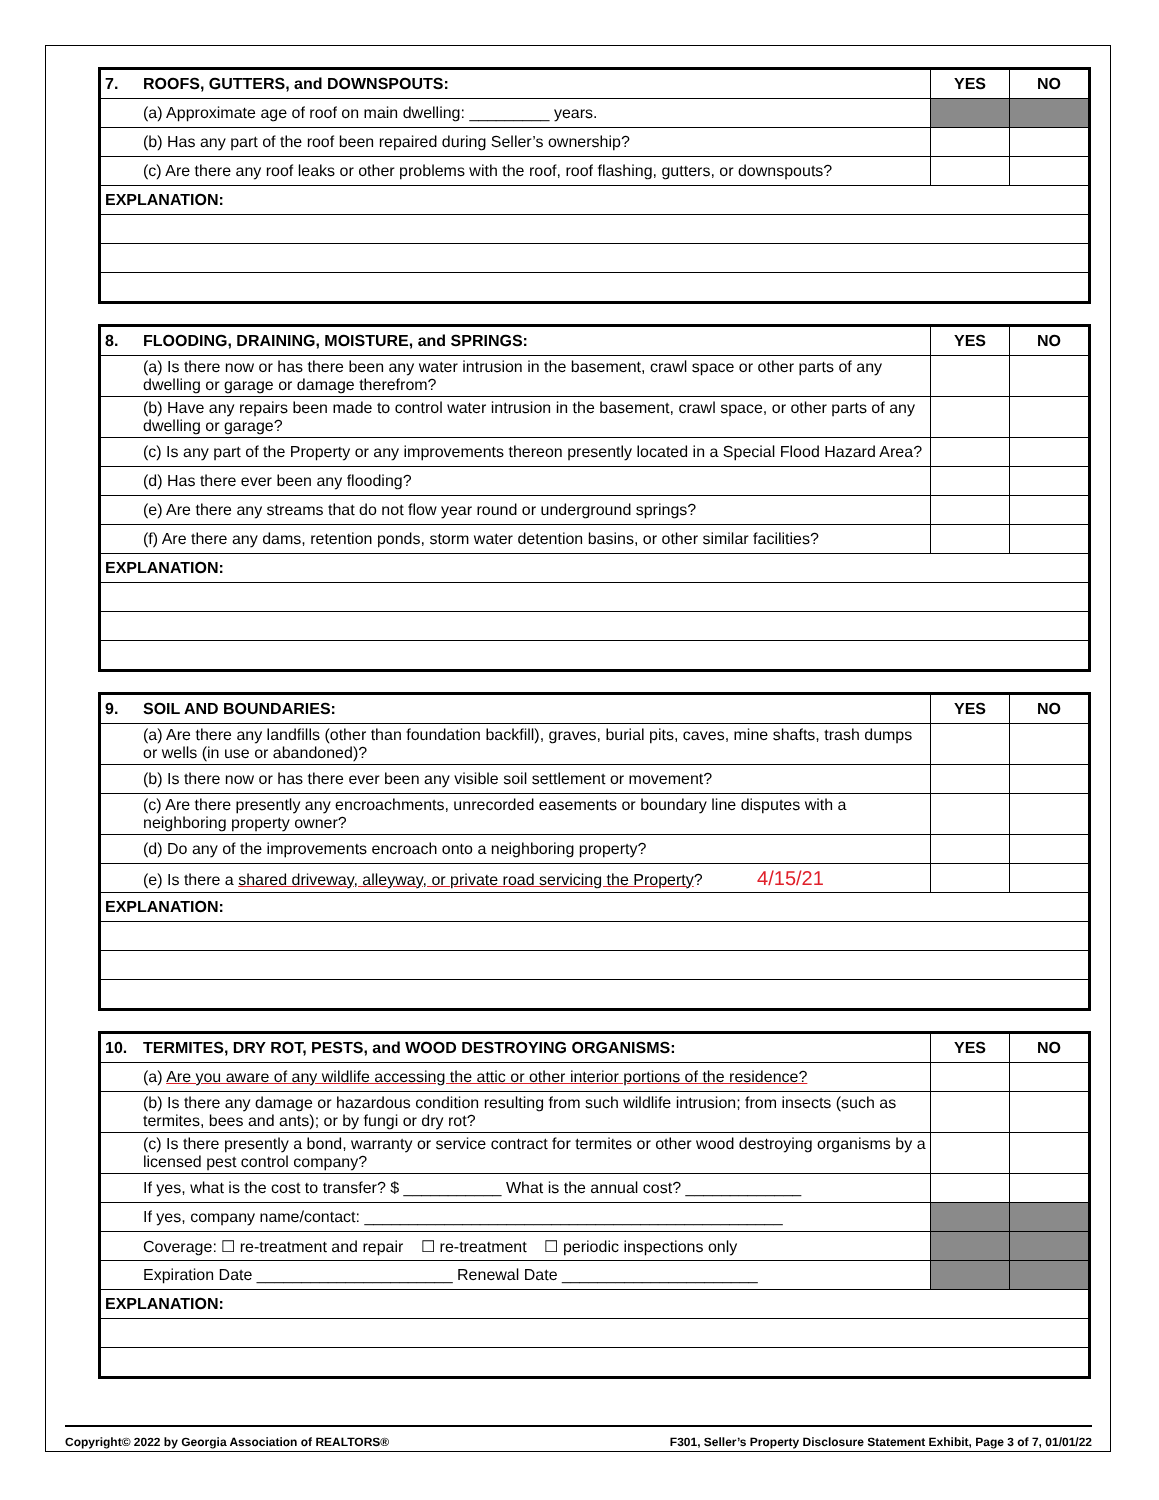| 7. | ROOFS, GUTTERS, and DOWNSPOUTS: | YES | NO |
| | (a) Approximate age of roof on main dwelling: _________ years. | | |
| | (b) Has any part of the roof been repaired during Seller’s ownership? | | |
| | (c) Are there any roof leaks or other problems with the roof, roof flashing, gutters, or downspouts? | | |
| EXPLANATION: | | | |
| 8. | FLOODING, DRAINING, MOISTURE, and SPRINGS: | YES | NO |
| | (a) Is there now or has there been any water intrusion in the basement, crawl space or other parts of any dwelling or garage or damage therefrom? | | |
| | (b) Have any repairs been made to control water intrusion in the basement, crawl space, or other parts of any dwelling or garage? | | |
| | (c) Is any part of the Property or any improvements thereon presently located in a Special Flood Hazard Area? | | |
| | (d) Has there ever been any flooding? | | |
| | (e) Are there any streams that do not flow year round or underground springs? | | |
| | (f) Are there any dams, retention ponds, storm water detention basins, or other similar facilities? | | |
| EXPLANATION: | | | |
| 9. | SOIL AND BOUNDARIES: | YES | NO |
| | (a) Are there any landfills (other than foundation backfill), graves, burial pits, caves, mine shafts, trash dumps or wells (in use or abandoned)? | | |
| | (b) Is there now or has there ever been any visible soil settlement or movement? | | |
| | (c) Are there presently any encroachments, unrecorded easements or boundary line disputes with a neighboring property owner? | | |
| | (d) Do any of the improvements encroach onto a neighboring property? | | |
| | (e) Is there a shared driveway, alleyway, or private road servicing the Property ? 4/15/21 | | |
| EXPLANATION: | | | |
| 10. | TERMITES, DRY ROT, PESTS, and WOOD DESTROYING ORGANISMS: | YES | NO |
| | (a) Are you aware of any wildlife accessing the attic or other interior portions of the residence? | | |
| | (b) Is there any damage or hazardous condition resulting from such wildlife intrusion; from insects (such as termites, bees and ants); or by fungi or dry rot? | | |
| | (c) Is there presently a bond, warranty or service contract for termites or other wood destroying organisms by a licensed pest control company? | | |
| | If yes, what is the cost to transfer? $ ___________ What is the annual cost? _____________ | | |
| | If yes, company name/contact: _______________________________________________ | | |
| | Coverage: ☐ re-treatment and repair ☐ re-treatment ☐ periodic inspections only | | |
| | Expiration Date ______________________ Renewal Date ______________________ | | |
| EXPLANATION: | | | |
Copyright© 2022 by Georgia Association of REALTORS® F301, Seller’s Property Disclosure Statement Exhibit, Page 3 of 7, 01/01/22